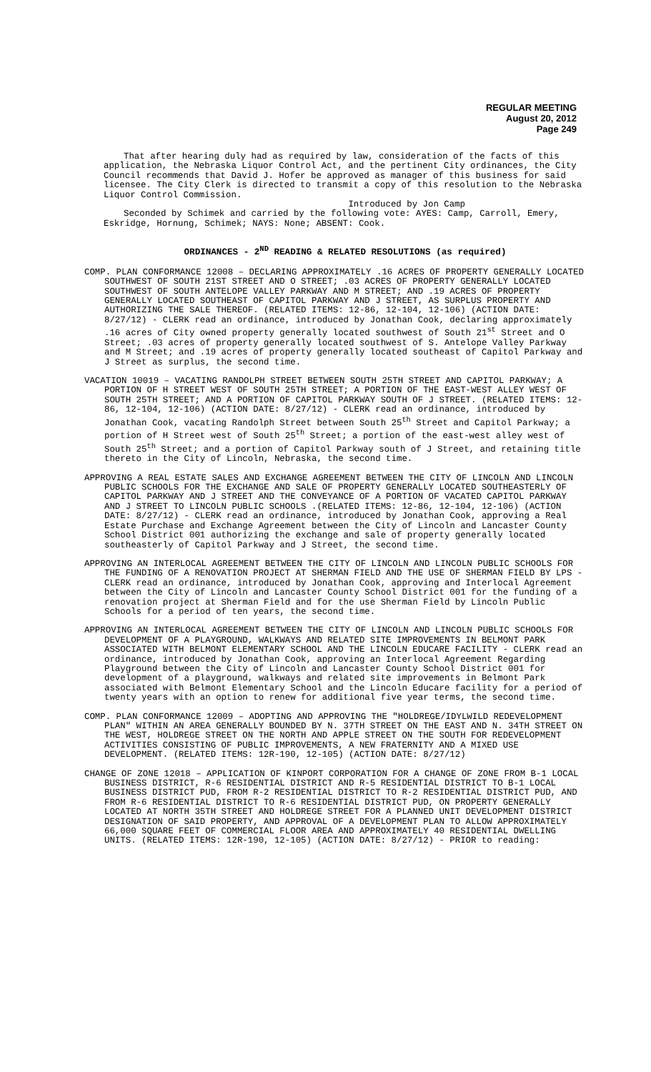REGULAR MEETING
August 20, 2012
Page 249
That after hearing duly had as required by law, consideration of the facts of this application, the Nebraska Liquor Control Act, and the pertinent City ordinances, the City Council recommends that David J. Hofer be approved as manager of this business for said licensee. The City Clerk is directed to transmit a copy of this resolution to the Nebraska Liquor Control Commission.
Introduced by Jon Camp
Seconded by Schimek and carried by the following vote: AYES: Camp, Carroll, Emery, Eskridge, Hornung, Schimek; NAYS: None; ABSENT: Cook.
ORDINANCES - 2<sup>ND</sup> READING & RELATED RESOLUTIONS (as required)
COMP. PLAN CONFORMANCE 12008 – DECLARING APPROXIMATELY .16 ACRES OF PROPERTY GENERALLY LOCATED SOUTHWEST OF SOUTH 21ST STREET AND O STREET; .03 ACRES OF PROPERTY GENERALLY LOCATED SOUTHWEST OF SOUTH ANTELOPE VALLEY PARKWAY AND M STREET; AND .19 ACRES OF PROPERTY GENERALLY LOCATED SOUTHEAST OF CAPITOL PARKWAY AND J STREET, AS SURPLUS PROPERTY AND AUTHORIZING THE SALE THEREOF. (RELATED ITEMS: 12-86, 12-104, 12-106) (ACTION DATE: 8/27/12) - CLERK read an ordinance, introduced by Jonathan Cook, declaring approximately .16 acres of City owned property generally located southwest of South 21<sup>st</sup> Street and O Street; .03 acres of property generally located southwest of S. Antelope Valley Parkway and M Street; and .19 acres of property generally located southeast of Capitol Parkway and J Street as surplus, the second time.
VACATION 10019 – VACATING RANDOLPH STREET BETWEEN SOUTH 25TH STREET AND CAPITOL PARKWAY; A PORTION OF H STREET WEST OF SOUTH 25TH STREET; A PORTION OF THE EAST-WEST ALLEY WEST OF SOUTH 25TH STREET; AND A PORTION OF CAPITOL PARKWAY SOUTH OF J STREET. (RELATED ITEMS: 12-86, 12-104, 12-106) (ACTION DATE: 8/27/12) - CLERK read an ordinance, introduced by Jonathan Cook, vacating Randolph Street between South 25<sup>th</sup> Street and Capitol Parkway; a portion of H Street west of South 25<sup>th</sup> Street; a portion of the east-west alley west of South 25<sup>th</sup> Street; and a portion of Capitol Parkway south of J Street, and retaining title thereto in the City of Lincoln, Nebraska, the second time.
APPROVING A REAL ESTATE SALES AND EXCHANGE AGREEMENT BETWEEN THE CITY OF LINCOLN AND LINCOLN PUBLIC SCHOOLS FOR THE EXCHANGE AND SALE OF PROPERTY GENERALLY LOCATED SOUTHEASTERLY OF CAPITOL PARKWAY AND J STREET AND THE CONVEYANCE OF A PORTION OF VACATED CAPITOL PARKWAY AND J STREET TO LINCOLN PUBLIC SCHOOLS .(RELATED ITEMS: 12-86, 12-104, 12-106) (ACTION DATE: 8/27/12) - CLERK read an ordinance, introduced by Jonathan Cook, approving a Real Estate Purchase and Exchange Agreement between the City of Lincoln and Lancaster County School District 001 authorizing the exchange and sale of property generally located southeasterly of Capitol Parkway and J Street, the second time.
APPROVING AN INTERLOCAL AGREEMENT BETWEEN THE CITY OF LINCOLN AND LINCOLN PUBLIC SCHOOLS FOR THE FUNDING OF A RENOVATION PROJECT AT SHERMAN FIELD AND THE USE OF SHERMAN FIELD BY LPS - CLERK read an ordinance, introduced by Jonathan Cook, approving and Interlocal Agreement between the City of Lincoln and Lancaster County School District 001 for the funding of a renovation project at Sherman Field and for the use Sherman Field by Lincoln Public Schools for a period of ten years, the second time.
APPROVING AN INTERLOCAL AGREEMENT BETWEEN THE CITY OF LINCOLN AND LINCOLN PUBLIC SCHOOLS FOR DEVELOPMENT OF A PLAYGROUND, WALKWAYS AND RELATED SITE IMPROVEMENTS IN BELMONT PARK ASSOCIATED WITH BELMONT ELEMENTARY SCHOOL AND THE LINCOLN EDUCARE FACILITY - CLERK read an ordinance, introduced by Jonathan Cook, approving an Interlocal Agreement Regarding Playground between the City of Lincoln and Lancaster County School District 001 for development of a playground, walkways and related site improvements in Belmont Park associated with Belmont Elementary School and the Lincoln Educare facility for a period of twenty years with an option to renew for additional five year terms, the second time.
COMP. PLAN CONFORMANCE 12009 – ADOPTING AND APPROVING THE "HOLDREGE/IDYLWILD REDEVELOPMENT PLAN" WITHIN AN AREA GENERALLY BOUNDED BY N. 37TH STREET ON THE EAST AND N. 34TH STREET ON THE WEST, HOLDREGE STREET ON THE NORTH AND APPLE STREET ON THE SOUTH FOR REDEVELOPMENT ACTIVITIES CONSISTING OF PUBLIC IMPROVEMENTS, A NEW FRATERNITY AND A MIXED USE DEVELOPMENT. (RELATED ITEMS: 12R-190, 12-105) (ACTION DATE: 8/27/12)
CHANGE OF ZONE 12018 – APPLICATION OF KINPORT CORPORATION FOR A CHANGE OF ZONE FROM B-1 LOCAL BUSINESS DISTRICT, R-6 RESIDENTIAL DISTRICT AND R-5 RESIDENTIAL DISTRICT TO B-1 LOCAL BUSINESS DISTRICT PUD, FROM R-2 RESIDENTIAL DISTRICT TO R-2 RESIDENTIAL DISTRICT PUD, AND FROM R-6 RESIDENTIAL DISTRICT TO R-6 RESIDENTIAL DISTRICT PUD, ON PROPERTY GENERALLY LOCATED AT NORTH 35TH STREET AND HOLDREGE STREET FOR A PLANNED UNIT DEVELOPMENT DISTRICT DESIGNATION OF SAID PROPERTY, AND APPROVAL OF A DEVELOPMENT PLAN TO ALLOW APPROXIMATELY 66,000 SQUARE FEET OF COMMERCIAL FLOOR AREA AND APPROXIMATELY 40 RESIDENTIAL DWELLING UNITS. (RELATED ITEMS: 12R-190, 12-105) (ACTION DATE: 8/27/12) - PRIOR to reading: